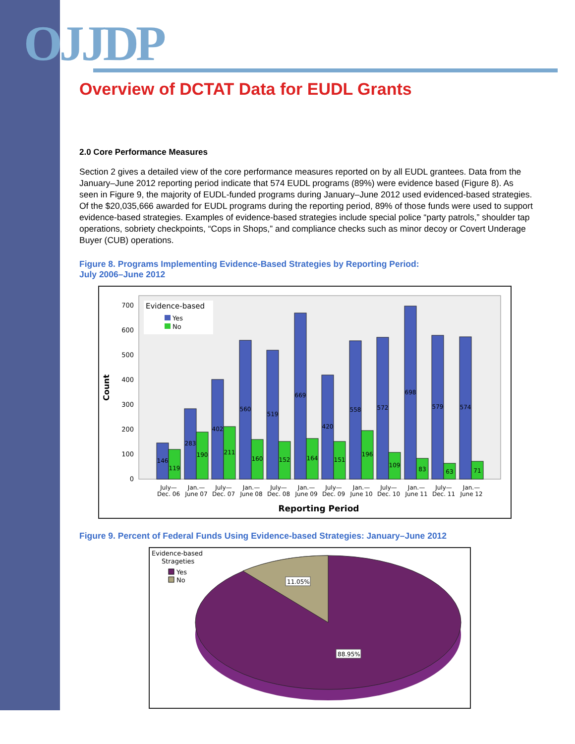OJJDP
Overview of DCTAT Data for EUDL Grants
2.0 Core Performance Measures
Section 2 gives a detailed view of the core performance measures reported on by all EUDL grantees. Data from the January–June 2012 reporting period indicate that 574 EUDL programs (89%) were evidence based (Figure 8). As seen in Figure 9, the majority of EUDL-funded programs during January–June 2012 used evidenced-based strategies. Of the $20,035,666 awarded for EUDL programs during the reporting period, 89% of those funds were used to support evidence-based strategies. Examples of evidence-based strategies include special police “party patrols,” shoulder tap operations, sobriety checkpoints, “Cops in Shops,” and compliance checks such as minor decoy or Covert Underage Buyer (CUB) operations.
Figure 8. Programs Implementing Evidence-Based Strategies by Reporting Period:
July 2006–June 2012
Count
700
600
500
400
300
200
100
0
Evidence-based
Yes
No
146
119
283
190
402
211
560
160
519
152
669
164
420
151
558
196
572
109
698
83
579
63
574
71
July—
Dec. 06
Jan.—
June 07
July—
Dec. 07
Jan.—
June 08
July—
Dec. 08
Jan.—
June 09
July—
Dec. 09
Jan.—
June 10
July—
Dec. 10
Jan.—
June 11
July—
Dec. 11
Jan.—
June 12
Reporting Period
Figure 9. Percent of Federal Funds Using Evidence-based Strategies: January–June 2012
Evidence-based
Strageties
Yes
No
11.05%
88.95%